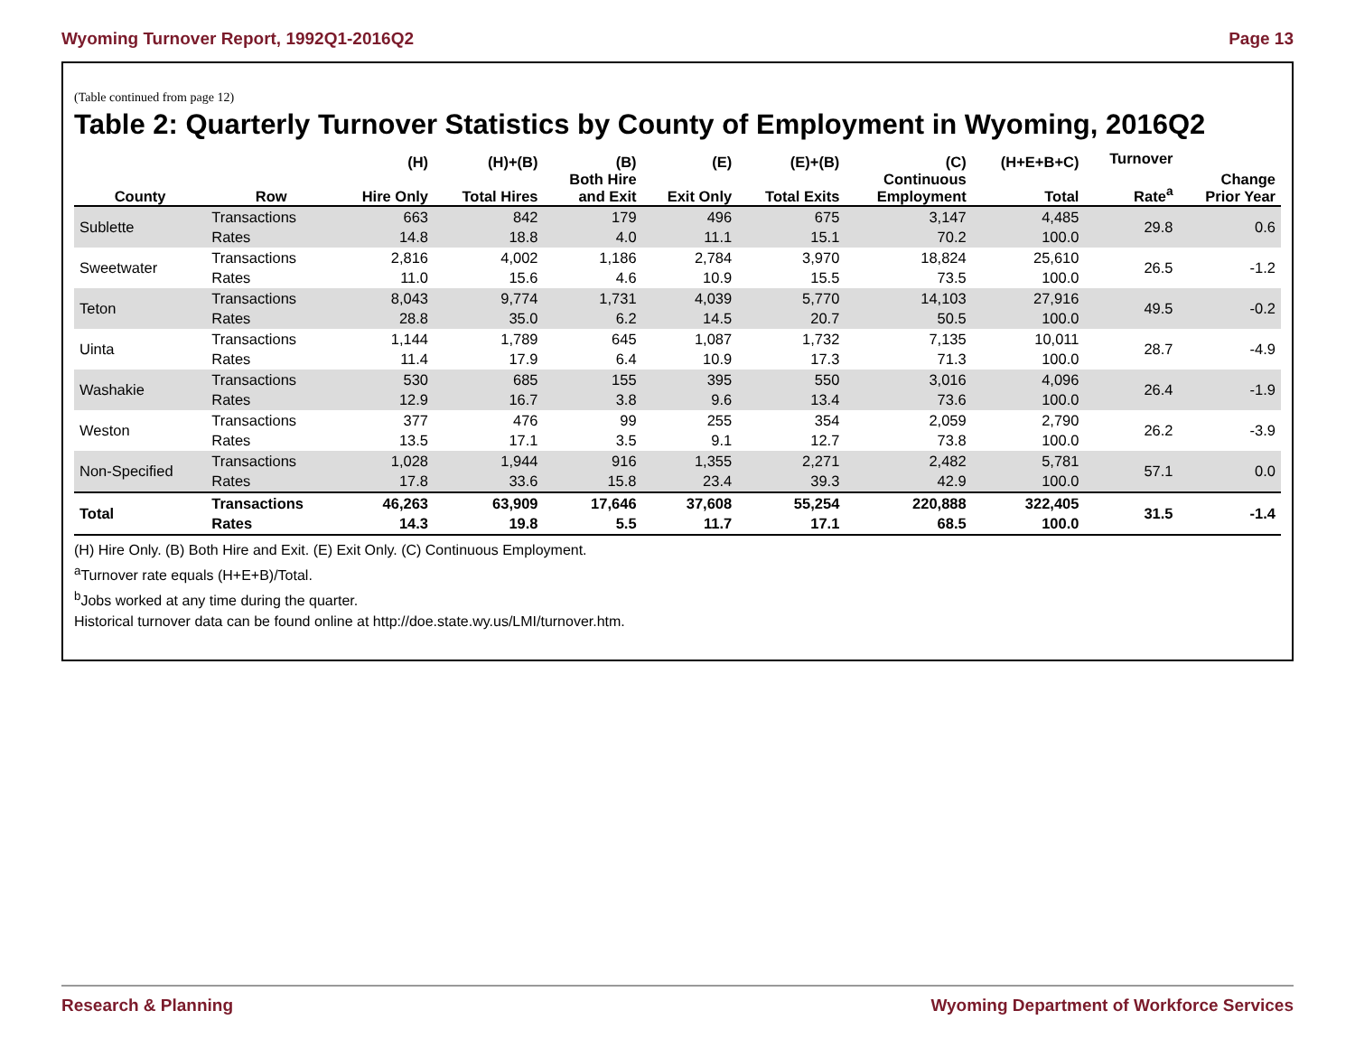Wyoming Turnover Report, 1992Q1-2016Q2 Page 13
(Table continued from page 12)
Table 2: Quarterly Turnover Statistics by County of Employment in Wyoming, 2016Q2
| County | Row | (H) Hire Only | (H)+(B) Total Hires | (B) Both Hire and Exit | (E) Exit Only | (E)+(B) Total Exits | (C) Continuous Employment | (H+E+B+C) Total | Turnover Rate<sup>a</sup> | Change Prior Year |
| --- | --- | --- | --- | --- | --- | --- | --- | --- | --- | --- |
| Sublette | Transactions | 663 | 842 | 179 | 496 | 675 | 3,147 | 4,485 | 29.8 | 0.6 |
| | Rates | 14.8 | 18.8 | 4.0 | 11.1 | 15.1 | 70.2 | 100.0 | | |
| Sweetwater | Transactions | 2,816 | 4,002 | 1,186 | 2,784 | 3,970 | 18,824 | 25,610 | 26.5 | -1.2 |
| | Rates | 11.0 | 15.6 | 4.6 | 10.9 | 15.5 | 73.5 | 100.0 | | |
| Teton | Transactions | 8,043 | 9,774 | 1,731 | 4,039 | 5,770 | 14,103 | 27,916 | 49.5 | -0.2 |
| | Rates | 28.8 | 35.0 | 6.2 | 14.5 | 20.7 | 50.5 | 100.0 | | |
| Uinta | Transactions | 1,144 | 1,789 | 645 | 1,087 | 1,732 | 7,135 | 10,011 | 28.7 | -4.9 |
| | Rates | 11.4 | 17.9 | 6.4 | 10.9 | 17.3 | 71.3 | 100.0 | | |
| Washakie | Transactions | 530 | 685 | 155 | 395 | 550 | 3,016 | 4,096 | 26.4 | -1.9 |
| | Rates | 12.9 | 16.7 | 3.8 | 9.6 | 13.4 | 73.6 | 100.0 | | |
| Weston | Transactions | 377 | 476 | 99 | 255 | 354 | 2,059 | 2,790 | 26.2 | -3.9 |
| | Rates | 13.5 | 17.1 | 3.5 | 9.1 | 12.7 | 73.8 | 100.0 | | |
| Non-Specified | Transactions | 1,028 | 1,944 | 916 | 1,355 | 2,271 | 2,482 | 5,781 | 57.1 | 0.0 |
| | Rates | 17.8 | 33.6 | 15.8 | 23.4 | 39.3 | 42.9 | 100.0 | | |
| Total | Transactions Rates | 46,263 14.3 | 63,909 19.8 | 17,646 5.5 | 37,608 11.7 | 55,254 17.1 | 220,888 68.5 | 322,405 100.0 | 31.5 | -1.4 |
(H) Hire Only. (B) Both Hire and Exit. (E) Exit Only. (C) Continuous Employment.
<sup>a</sup> Turnover rate equals (H+E+B)/Total.
<sup>b</sup> Jobs worked at any time during the quarter.
Historical turnover data can be found online at http://doe.state.wy.us/LMI/turnover.htm.
Research & Planning Wyoming Department of Workforce Services